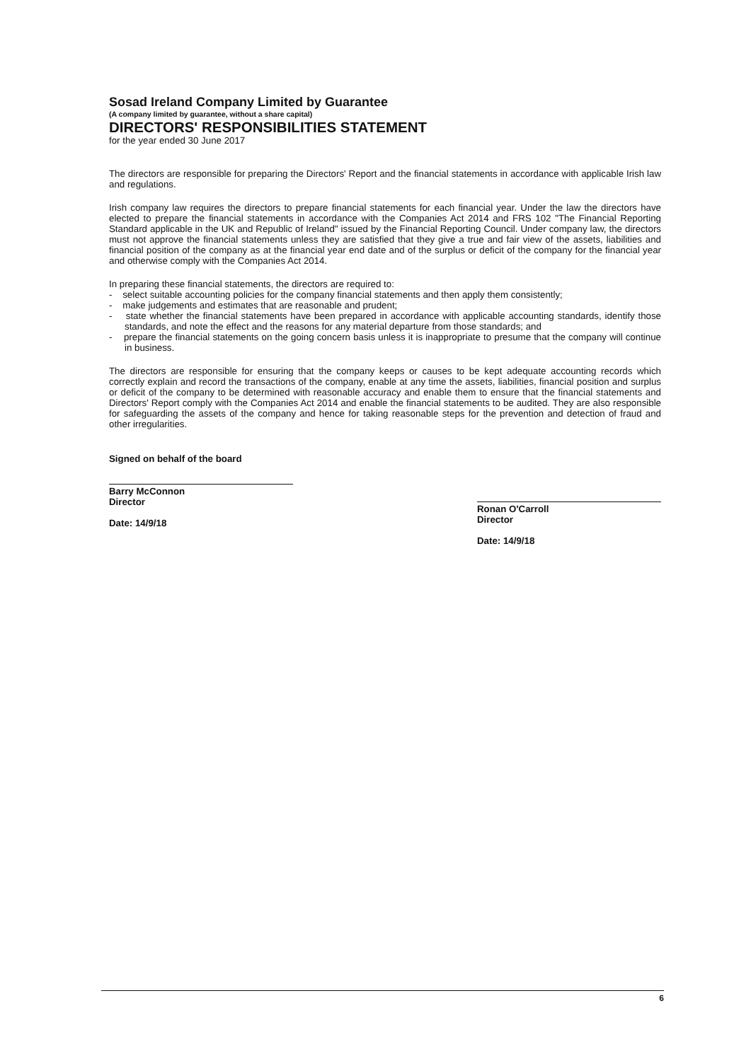Sosad Ireland Company Limited by Guarantee
(A company limited by guarantee, without a share capital)
DIRECTORS' RESPONSIBILITIES STATEMENT
for the year ended 30 June 2017
The directors are responsible for preparing the Directors' Report and the financial statements in accordance with applicable Irish law and regulations.
Irish company law requires the directors to prepare financial statements for each financial year. Under the law the directors have elected to prepare the financial statements in accordance with the Companies Act 2014 and FRS 102 "The Financial Reporting Standard applicable in the UK and Republic of Ireland" issued by the Financial Reporting Council. Under company law, the directors must not approve the financial statements unless they are satisfied that they give a true and fair view of the assets, liabilities and financial position of the company as at the financial year end date and of the surplus or deficit of the company for the financial year and otherwise comply with the Companies Act 2014.
In preparing these financial statements, the directors are required to:
- select suitable accounting policies for the company financial statements and then apply them consistently;
- make judgements and estimates that are reasonable and prudent;
- state whether the financial statements have been prepared in accordance with applicable accounting standards, identify those standards, and note the effect and the reasons for any material departure from those standards; and
- prepare the financial statements on the going concern basis unless it is inappropriate to presume that the company will continue in business.
The directors are responsible for ensuring that the company keeps or causes to be kept adequate accounting records which correctly explain and record the transactions of the company, enable at any time the assets, liabilities, financial position and surplus or deficit of the company to be determined with reasonable accuracy and enable them to ensure that the financial statements and Directors' Report comply with the Companies Act 2014 and enable the financial statements to be audited. They are also responsible for safeguarding the assets of the company and hence for taking reasonable steps for the prevention and detection of fraud and other irregularities.
Signed on behalf of the board
Barry McConnon
Director
Date: 14/9/18
Ronan O'Carroll
Director
Date: 14/9/18
6